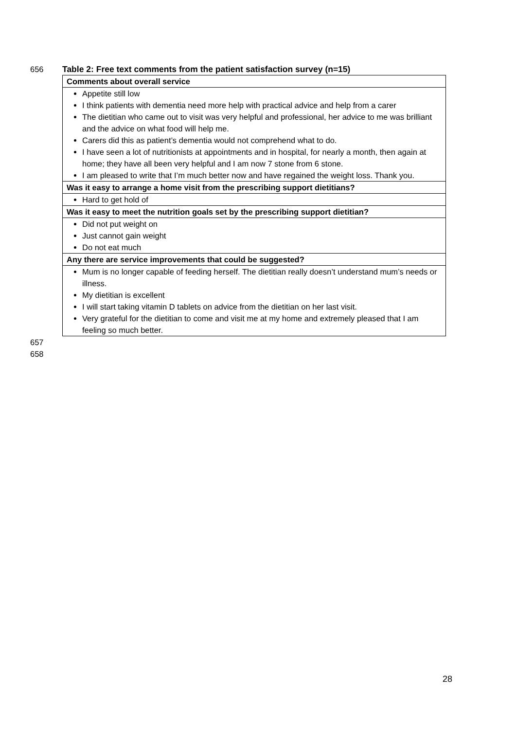656 Table 2: Free text comments from the patient satisfaction survey (n=15)
| Comments about overall service |
| --- |
| Appetite still low I think patients with dementia need more help with practical advice and help from a carer The dietitian who came out to visit was very helpful and professional, her advice to me was brilliant and the advice on what food will help me. Carers did this as patient’s dementia would not comprehend what to do. I have seen a lot of nutritionists at appointments and in hospital, for nearly a month, then again at home; they have all been very helpful and I am now 7 stone from 6 stone. I am pleased to write that I’m much better now and have regained the weight loss. Thank you. |
| Was it easy to arrange a home visit from the prescribing support dietitians? |
| Hard to get hold of |
| Was it easy to meet the nutrition goals set by the prescribing support dietitian? |
| Did not put weight on Just cannot gain weight Do not eat much |
| Any there are service improvements that could be suggested? |
| Mum is no longer capable of feeding herself. The dietitian really doesn’t understand mum’s needs or illness. My dietitian is excellent I will start taking vitamin D tablets on advice from the dietitian on her last visit. Very grateful for the dietitian to come and visit me at my home and extremely pleased that I am feeling so much better. |
657
658
28